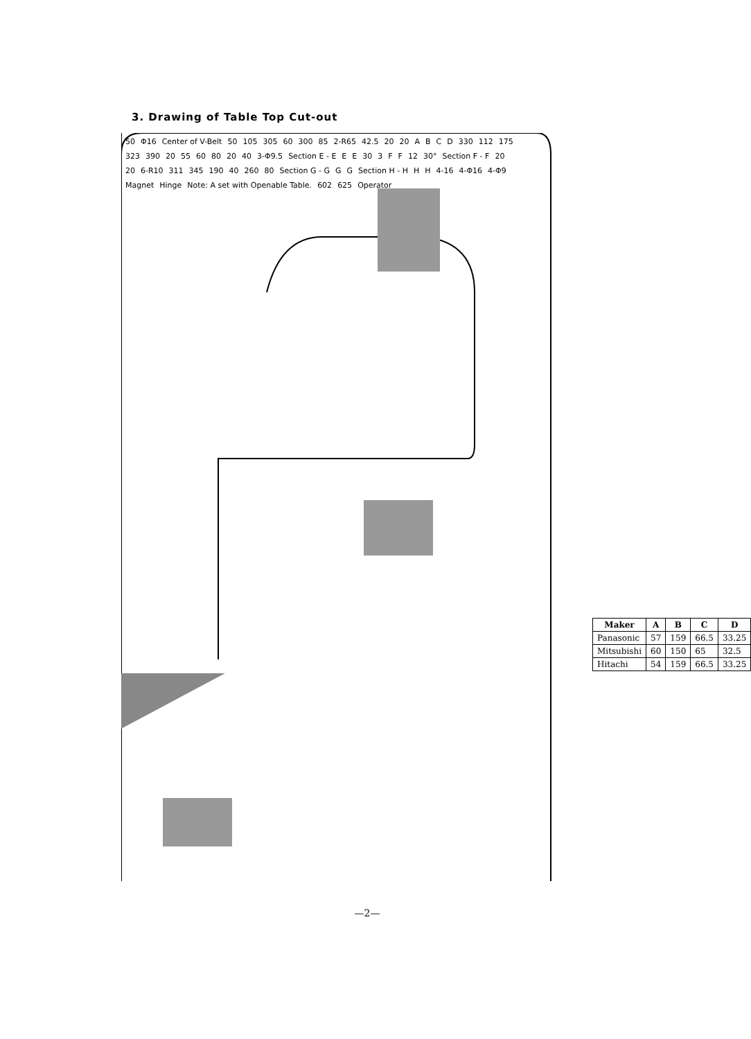3. Drawing of Table Top Cut-out
50 Φ16 Center of V-Belt 50 105 305 60 300 85 2-R65 42.5 20 20 ABCD 330 112 175 323 390 20 55 60 80 20 40 3-Φ9.5 Section E - E E E 30 3 F F 12 30° Section F - F 20 20 6-R10 311 345 190 40 260 80 Section G - G G G Section H - H H H 4-16 4-Φ16 4-Φ9 Magnet Hinge Note: A set with Openable Table. 602 625 Operator
| Maker | A | B | C | D |
| --- | --- | --- | --- | --- |
| Panasonic | 57 | 159 | 66.5 | 33.25 |
| Mitsubishi | 60 | 150 | 65 | 32.5 |
| Hitachi | 54 | 159 | 66.5 | 33.25 |
—2—